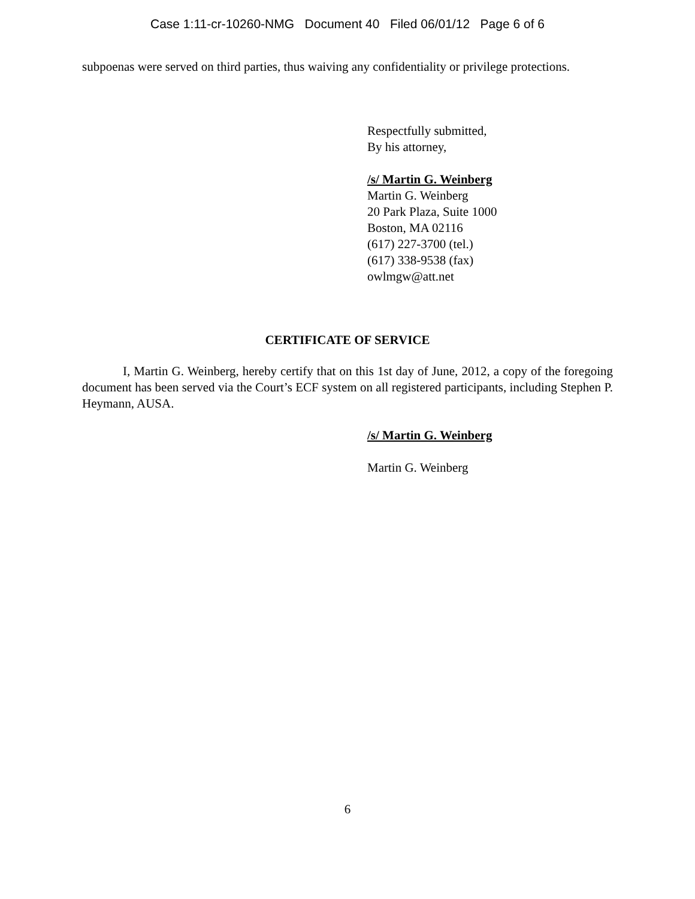Case 1:11-cr-10260-NMG Document 40 Filed 06/01/12 Page 6 of 6
subpoenas were served on third parties, thus waiving any confidentiality or privilege protections.
Respectfully submitted,
By his attorney,
/s/ Martin G. Weinberg
Martin G. Weinberg
20 Park Plaza, Suite 1000
Boston, MA 02116
(617) 227-3700 (tel.)
(617) 338-9538 (fax)
owlmgw@att.net
CERTIFICATE OF SERVICE
I, Martin G. Weinberg, hereby certify that on this 1st day of June, 2012, a copy of the foregoing document has been served via the Court’s ECF system on all registered participants, including Stephen P. Heymann, AUSA.
/s/ Martin G. Weinberg
Martin G. Weinberg
6